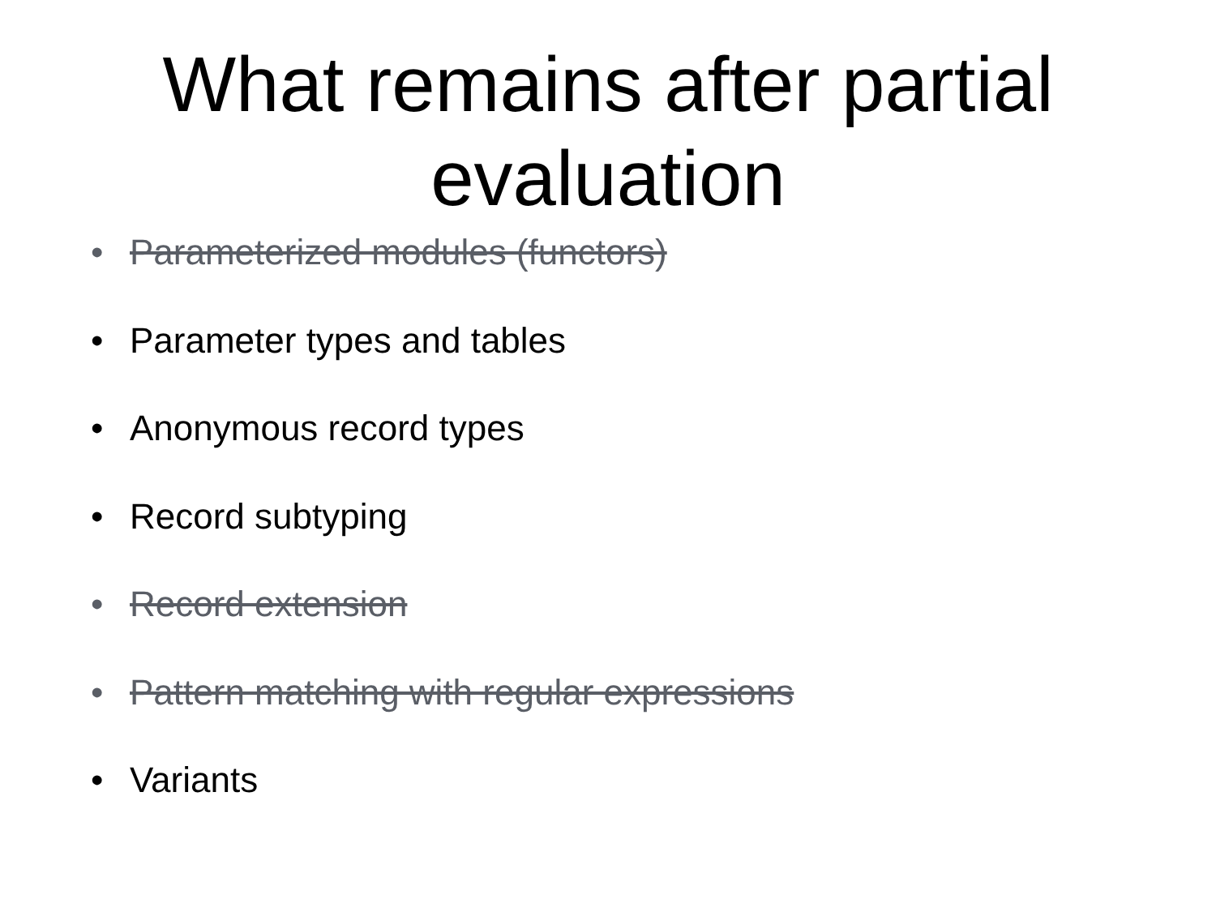What remains after partial
evaluation
• Parameterized modules (functors)
• Parameter types and tables
• Anonymous record types
• Record subtyping
• Record extension
• Pattern matching with regular expressions
• Variants